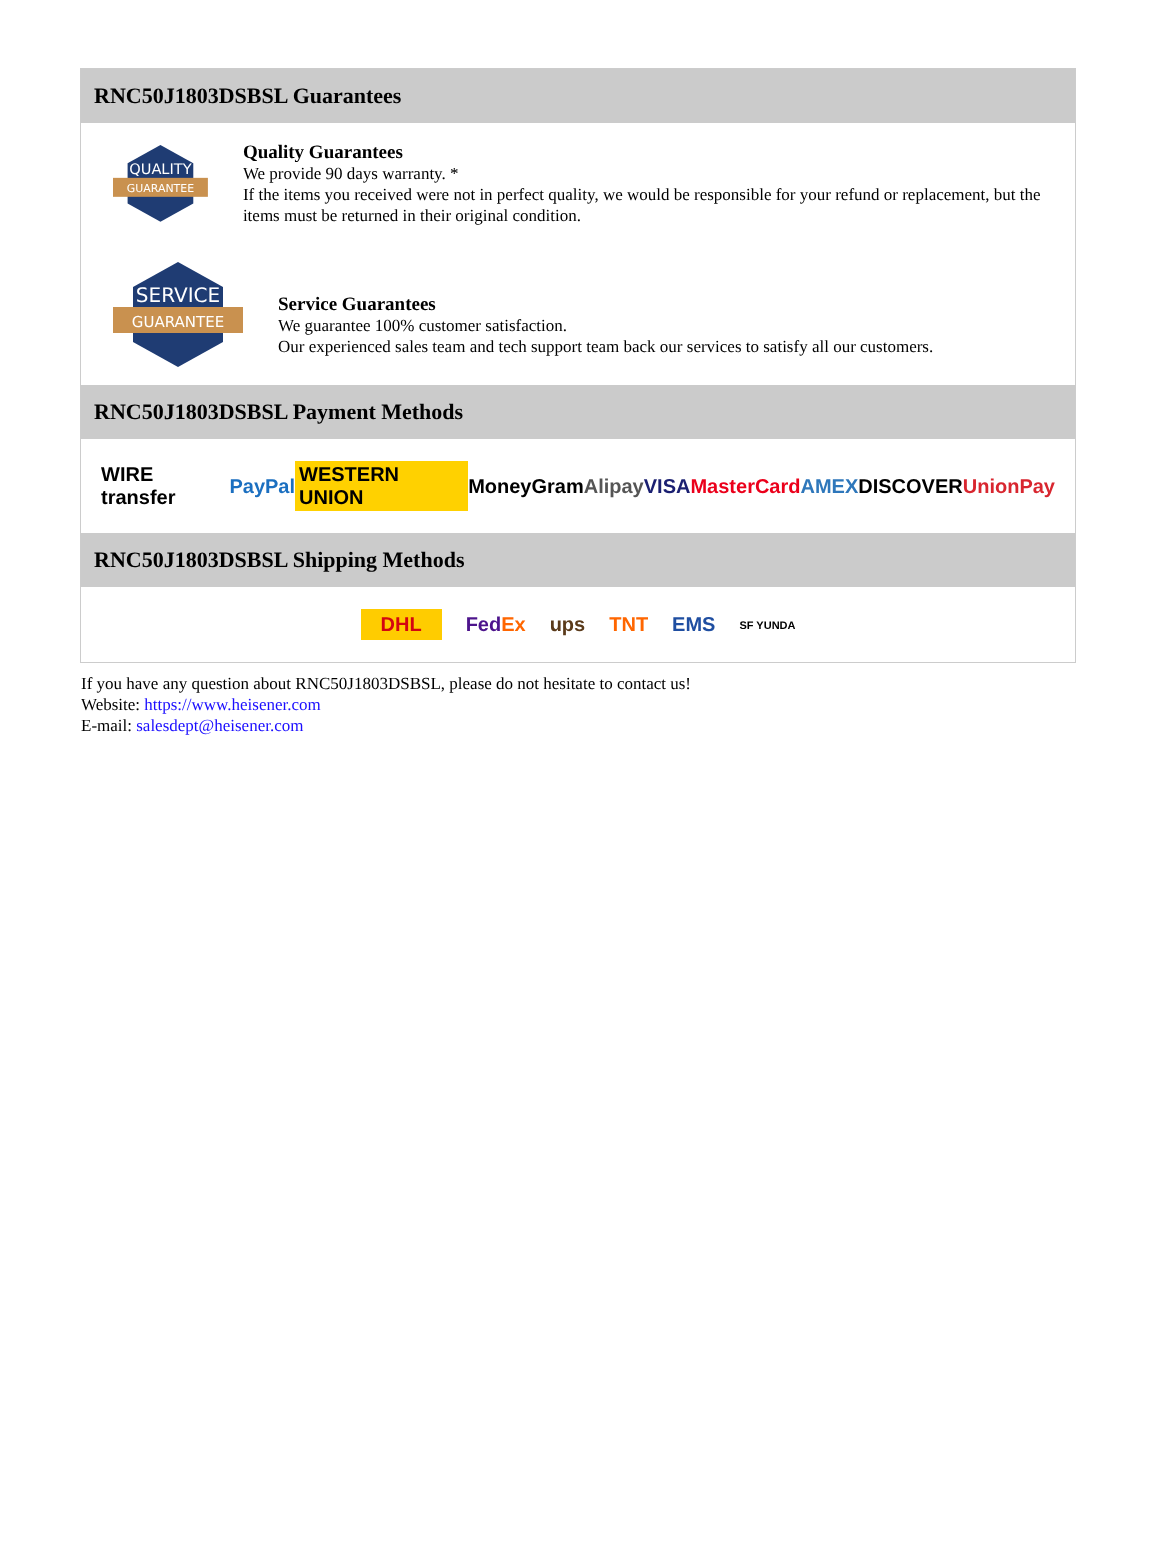RNC50J1803DSBSL Guarantees
QUALITY
GUARANTEE
Quality Guarantees
We provide 90 days warranty. *
If the items you received were not in perfect quality, we would be responsible for your refund or replacement, but the items must be returned in their original condition.
SERVICE
GUARANTEE
Service Guarantees
We guarantee 100% customer satisfaction.
Our experienced sales team and tech support team back our services to satisfy all our customers.
RNC50J1803DSBSL Payment Methods
WIRE transfer PayPal WESTERN UNION MoneyGram Alipay VISA MasterCard AMEX DISCOVER UnionPay
RNC50J1803DSBSL Shipping Methods
DHL FedEx ups TNT EMS SF YUNDA
If you have any question about RNC50J1803DSBSL, please do not hesitate to contact us!
Website: https://www.heisener.com
E-mail: salesdept@heisener.com